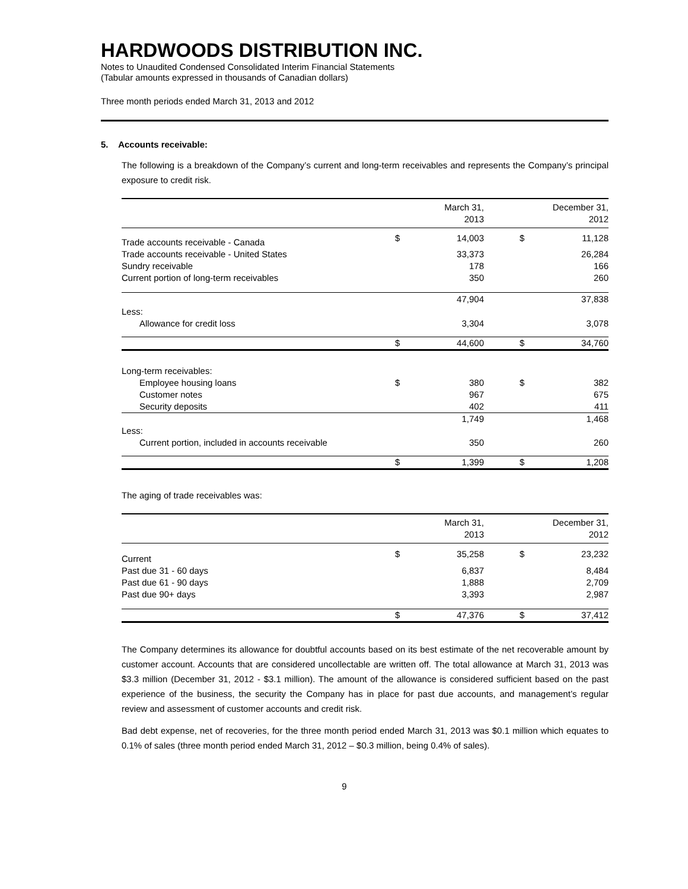HARDWOODS DISTRIBUTION INC.
Notes to Unaudited Condensed Consolidated Interim Financial Statements
(Tabular amounts expressed in thousands of Canadian dollars)
Three month periods ended March 31, 2013 and 2012
5. Accounts receivable:
The following is a breakdown of the Company’s current and long-term receivables and represents the Company’s principal exposure to credit risk.
| | March 31, 2013 | | December 31, 2012 | |
| --- | --- | --- | --- | --- |
| Trade accounts receivable - Canada | $ | 14,003 | $ | 11,128 |
| Trade accounts receivable - United States | | 33,373 | | 26,284 |
| Sundry receivable | | 178 | | 166 |
| Current portion of long-term receivables | | 350 | | 260 |
| | | 47,904 | | 37,838 |
| Less: | | | | |
| Allowance for credit loss | | 3,304 | | 3,078 |
| | $ | 44,600 | $ | 34,760 |
| Long-term receivables: | | | | |
| Employee housing loans | $ | 380 | $ | 382 |
| Customer notes | | 967 | | 675 |
| Security deposits | | 402 | | 411 |
| | | 1,749 | | 1,468 |
| Less: | | | | |
| Current portion, included in accounts receivable | | 350 | | 260 |
| | $ | 1,399 | $ | 1,208 |
The aging of trade receivables was:
| | March 31, 2013 | | December 31, 2012 | |
| --- | --- | --- | --- | --- |
| Current | $ | 35,258 | $ | 23,232 |
| Past due 31 - 60 days | | 6,837 | | 8,484 |
| Past due 61 - 90 days | | 1,888 | | 2,709 |
| Past due 90+ days | | 3,393 | | 2,987 |
| | $ | 47,376 | $ | 37,412 |
The Company determines its allowance for doubtful accounts based on its best estimate of the net recoverable amount by customer account. Accounts that are considered uncollectable are written off. The total allowance at March 31, 2013 was $3.3 million (December 31, 2012 - $3.1 million). The amount of the allowance is considered sufficient based on the past experience of the business, the security the Company has in place for past due accounts, and management’s regular review and assessment of customer accounts and credit risk.
Bad debt expense, net of recoveries, for the three month period ended March 31, 2013 was $0.1 million which equates to 0.1% of sales (three month period ended March 31, 2012 – $0.3 million, being 0.4% of sales).
9